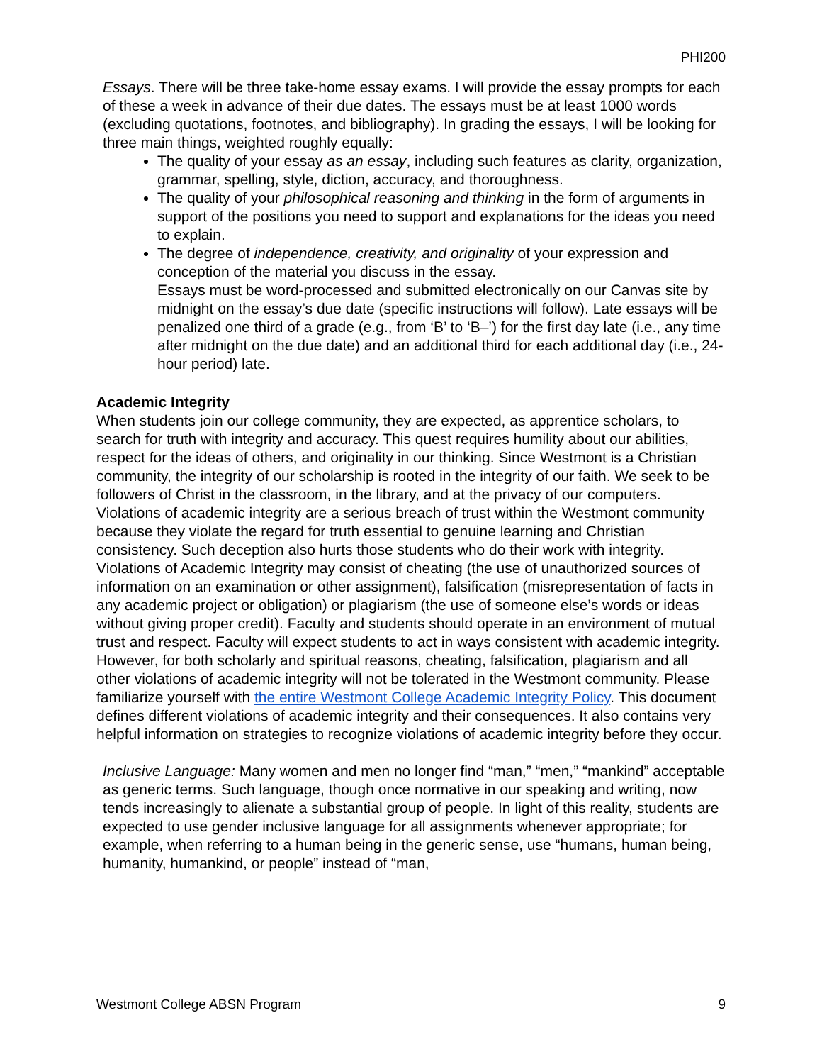PHI200
Essays. There will be three take-home essay exams. I will provide the essay prompts for each of these a week in advance of their due dates. The essays must be at least 1000 words (excluding quotations, footnotes, and bibliography). In grading the essays, I will be looking for three main things, weighted roughly equally:
The quality of your essay as an essay, including such features as clarity, organization, grammar, spelling, style, diction, accuracy, and thoroughness.
The quality of your philosophical reasoning and thinking in the form of arguments in support of the positions you need to support and explanations for the ideas you need to explain.
The degree of independence, creativity, and originality of your expression and conception of the material you discuss in the essay.
Essays must be word-processed and submitted electronically on our Canvas site by midnight on the essay’s due date (specific instructions will follow). Late essays will be penalized one third of a grade (e.g., from ‘B’ to ‘B–’) for the first day late (i.e., any time after midnight on the due date) and an additional third for each additional day (i.e., 24-hour period) late.
Academic Integrity
When students join our college community, they are expected, as apprentice scholars, to search for truth with integrity and accuracy. This quest requires humility about our abilities, respect for the ideas of others, and originality in our thinking. Since Westmont is a Christian community, the integrity of our scholarship is rooted in the integrity of our faith. We seek to be followers of Christ in the classroom, in the library, and at the privacy of our computers. Violations of academic integrity are a serious breach of trust within the Westmont community because they violate the regard for truth essential to genuine learning and Christian consistency. Such deception also hurts those students who do their work with integrity. Violations of Academic Integrity may consist of cheating (the use of unauthorized sources of information on an examination or other assignment), falsification (misrepresentation of facts in any academic project or obligation) or plagiarism (the use of someone else’s words or ideas without giving proper credit). Faculty and students should operate in an environment of mutual trust and respect. Faculty will expect students to act in ways consistent with academic integrity. However, for both scholarly and spiritual reasons, cheating, falsification, plagiarism and all other violations of academic integrity will not be tolerated in the Westmont community. Please familiarize yourself with the entire Westmont College Academic Integrity Policy. This document defines different violations of academic integrity and their consequences. It also contains very helpful information on strategies to recognize violations of academic integrity before they occur.
Inclusive Language: Many women and men no longer find “man,” “men,” “mankind” acceptable as generic terms. Such language, though once normative in our speaking and writing, now tends increasingly to alienate a substantial group of people. In light of this reality, students are expected to use gender inclusive language for all assignments whenever appropriate; for example, when referring to a human being in the generic sense, use “humans, human being, humanity, humankind, or people” instead of “man,
Westmont College ABSN Program 9